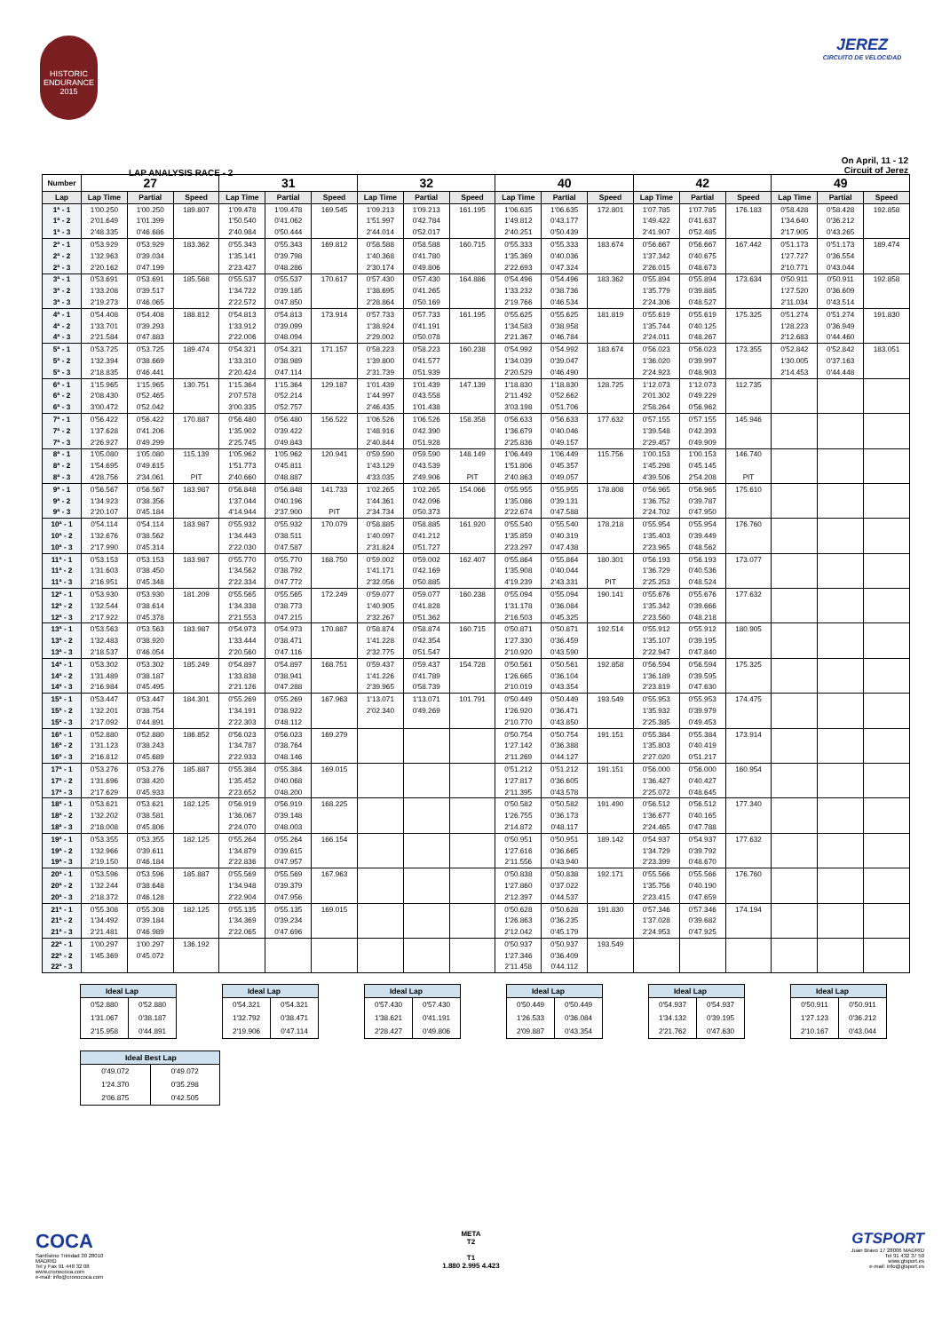HISTORIC
ENDURANCE
2015
JEREZ
CIRCUITO DE VELOCIDAD
LAP ANALYSIS RACE - 2
On April, 11 - 12
Circuit of Jerez
| Number | 27 | | | 31 | | | 32 | | | 40 | | | 42 | | | 49 | | |
| --- | --- | --- | --- | --- | --- | --- | --- | --- | --- | --- | --- | --- | --- | --- | --- | --- | --- | --- |
| Lap | Lap Time | Partial | Speed | Lap Time | Partial | Speed | Lap Time | Partial | Speed | Lap Time | Partial | Speed | Lap Time | Partial | Speed | Lap Time | Partial | Speed |
| 1ª - 1 | 1'00.250 | 1'00.250 | 189.807 | 1'09.478 | 1'09.478 | 169.545 | 1'09.213 | 1'09.213 | 161.195 | 1'06.635 | 1'06.635 | 172.801 | 1'07.785 | 1'07.785 | 176.183 | 0'58.428 | 0'58.428 | 192.858 |
| 1ª - 2 | 2'01.649 | 1'01.399 | | 1'50.540 | 0'41.062 | | 1'51.997 | 0'42.784 | | 1'49.812 | 0'43.177 | | 1'49.422 | 0'41.637 | | 1'34.640 | 0'36.212 | |
| 1ª - 3 | 2'48.335 | 0'46.686 | | 2'40.984 | 0'50.444 | | 2'44.014 | 0'52.017 | | 2'40.251 | 0'50.439 | | 2'41.907 | 0'52.485 | | 2'17.905 | 0'43.265 | |
| 2ª - 1 | 0'53.929 | 0'53.929 | 183.362 | 0'55.343 | 0'55.343 | 169.812 | 0'58.588 | 0'58.588 | 160.715 | 0'55.333 | 0'55.333 | 183.674 | 0'56.667 | 0'56.667 | 167.442 | 0'51.173 | 0'51.173 | 189.474 |
| 2ª - 2 | 1'32.963 | 0'39.034 | | 1'35.141 | 0'39.798 | | 1'40.368 | 0'41.780 | | 1'35.369 | 0'40.036 | | 1'37.342 | 0'40.675 | | 1'27.727 | 0'36.554 | |
| 2ª - 3 | 2'20.162 | 0'47.199 | | 2'23.427 | 0'48.286 | | 2'30.174 | 0'49.806 | | 2'22.693 | 0'47.324 | | 2'26.015 | 0'48.673 | | 2'10.771 | 0'43.044 | |
| 3ª - 1 | 0'53.691 | 0'53.691 | 185.568 | 0'55.537 | 0'55.537 | 170.617 | 0'57.430 | 0'57.430 | 164.886 | 0'54.496 | 0'54.496 | 183.362 | 0'55.894 | 0'55.894 | 173.634 | 0'50.911 | 0'50.911 | 192.858 |
| 3ª - 2 | 1'33.208 | 0'39.517 | | 1'34.722 | 0'39.185 | | 1'38.695 | 0'41.265 | | 1'33.232 | 0'38.736 | | 1'35.779 | 0'39.885 | | 1'27.520 | 0'36.609 | |
| 3ª - 3 | 2'19.273 | 0'46.065 | | 2'22.572 | 0'47.850 | | 2'28.864 | 0'50.169 | | 2'19.766 | 0'46.534 | | 2'24.306 | 0'48.527 | | 2'11.034 | 0'43.514 | |
| 4ª - 1 | 0'54.408 | 0'54.408 | 188.812 | 0'54.813 | 0'54.813 | 173.914 | 0'57.733 | 0'57.733 | 161.195 | 0'55.625 | 0'55.625 | 181.819 | 0'55.619 | 0'55.619 | 175.325 | 0'51.274 | 0'51.274 | 191.830 |
| 4ª - 2 | 1'33.701 | 0'39.293 | | 1'33.912 | 0'39.099 | | 1'38.924 | 0'41.191 | | 1'34.583 | 0'38.958 | | 1'35.744 | 0'40.125 | | 1'28.223 | 0'36.949 | |
| 4ª - 3 | 2'21.584 | 0'47.883 | | 2'22.006 | 0'48.094 | | 2'29.002 | 0'50.078 | | 2'21.367 | 0'46.784 | | 2'24.011 | 0'48.267 | | 2'12.683 | 0'44.460 | |
| 5ª - 1 | 0'53.725 | 0'53.725 | 189.474 | 0'54.321 | 0'54.321 | 171.157 | 0'58.223 | 0'58.223 | 160.238 | 0'54.992 | 0'54.992 | 183.674 | 0'56.023 | 0'56.023 | 173.355 | 0'52.842 | 0'52.842 | 183.051 |
| 5ª - 2 | 1'32.394 | 0'38.669 | | 1'33.310 | 0'38.989 | | 1'39.800 | 0'41.577 | | 1'34.039 | 0'39.047 | | 1'36.020 | 0'39.997 | | 1'30.005 | 0'37.163 | |
| 5ª - 3 | 2'18.835 | 0'46.441 | | 2'20.424 | 0'47.114 | | 2'31.739 | 0'51.939 | | 2'20.529 | 0'46.490 | | 2'24.923 | 0'48.903 | | 2'14.453 | 0'44.448 | |
| 6ª - 1 | 1'15.965 | 1'15.965 | 130.751 | 1'15.364 | 1'15.364 | 129.187 | 1'01.439 | 1'01.439 | 147.139 | 1'18.830 | 1'18.830 | 128.725 | 1'12.073 | 1'12.073 | 112.735 | | | |
| 6ª - 2 | 2'08.430 | 0'52.465 | | 2'07.578 | 0'52.214 | | 1'44.997 | 0'43.558 | | 2'11.492 | 0'52.662 | | 2'01.302 | 0'49.229 | | | | |
| 6ª - 3 | 3'00.472 | 0'52.042 | | 3'00.335 | 0'52.757 | | 2'46.435 | 1'01.438 | | 3'03.198 | 0'51.706 | | 2'58.264 | 0'56.962 | | | | |
| 7ª - 1 | 0'56.422 | 0'56.422 | 170.887 | 0'56.480 | 0'56.480 | 156.522 | 1'06.526 | 1'06.526 | 158.358 | 0'56.633 | 0'56.633 | 177.632 | 0'57.155 | 0'57.155 | 145.946 | | | |
| 7ª - 2 | 1'37.628 | 0'41.206 | | 1'35.902 | 0'39.422 | | 1'48.916 | 0'42.390 | | 1'36.679 | 0'40.046 | | 1'39.548 | 0'42.393 | | | | |
| 7ª - 3 | 2'26.927 | 0'49.299 | | 2'25.745 | 0'49.843 | | 2'40.844 | 0'51.928 | | 2'25.836 | 0'49.157 | | 2'29.457 | 0'49.909 | | | | |
| 8ª - 1 | 1'05.080 | 1'05.080 | 115.139 | 1'05.962 | 1'05.962 | 120.941 | 0'59.590 | 0'59.590 | 148.149 | 1'06.449 | 1'06.449 | 115.756 | 1'00.153 | 1'00.153 | 146.740 | | | |
| 8ª - 2 | 1'54.695 | 0'49.615 | | 1'51.773 | 0'45.811 | | 1'43.129 | 0'43.539 | | 1'51.806 | 0'45.357 | | 1'45.298 | 0'45.145 | | | | |
| 8ª - 3 | 4'28.756 | 2'34.061 | PIT | 2'40.660 | 0'48.887 | | 4'33.035 | 2'49.906 | PIT | 2'40.863 | 0'49.057 | | 4'39.506 | 2'54.208 | PIT | | | |
| 9ª - 1 | 0'56.567 | 0'56.567 | 183.987 | 0'56.848 | 0'56.848 | 141.733 | 1'02.265 | 1'02.265 | 154.066 | 0'55.955 | 0'55.955 | 178.808 | 0'56.965 | 0'56.965 | 175.610 | | | |
| 9ª - 2 | 1'34.923 | 0'38.356 | | 1'37.044 | 0'40.196 | | 1'44.361 | 0'42.096 | | 1'35.086 | 0'39.131 | | 1'36.752 | 0'39.787 | | | | |
| 9ª - 3 | 2'20.107 | 0'45.184 | | 4'14.944 | 2'37.900 | PIT | 2'34.734 | 0'50.373 | | 2'22.674 | 0'47.588 | | 2'24.702 | 0'47.950 | | | | |
| 10ª - 1 | 0'54.114 | 0'54.114 | 183.987 | 0'55.932 | 0'55.932 | 170.079 | 0'58.885 | 0'58.885 | 161.920 | 0'55.540 | 0'55.540 | 178.218 | 0'55.954 | 0'55.954 | 176.760 | | | |
| 10ª - 2 | 1'32.676 | 0'38.562 | | 1'34.443 | 0'38.511 | | 1'40.097 | 0'41.212 | | 1'35.859 | 0'40.319 | | 1'35.403 | 0'39.449 | | | | |
| 10ª - 3 | 2'17.990 | 0'45.314 | | 2'22.030 | 0'47.587 | | 2'31.824 | 0'51.727 | | 2'23.297 | 0'47.438 | | 2'23.965 | 0'48.562 | | | | |
| 11ª - 1 | 0'53.153 | 0'53.153 | 183.987 | 0'55.770 | 0'55.770 | 168.750 | 0'59.002 | 0'59.002 | 162.407 | 0'55.864 | 0'55.864 | 180.301 | 0'56.193 | 0'56.193 | 173.077 | | | |
| 11ª - 2 | 1'31.603 | 0'38.450 | | 1'34.562 | 0'38.792 | | 1'41.171 | 0'42.169 | | 1'35.908 | 0'40.044 | | 1'36.729 | 0'40.536 | | | | |
| 11ª - 3 | 2'16.951 | 0'45.348 | | 2'22.334 | 0'47.772 | | 2'32.056 | 0'50.885 | | 4'19.239 | 2'43.331 | PIT | 2'25.253 | 0'48.524 | | | | |
| 12ª - 1 | 0'53.930 | 0'53.930 | 181.209 | 0'55.565 | 0'55.565 | 172.249 | 0'59.077 | 0'59.077 | 160.238 | 0'55.094 | 0'55.094 | 190.141 | 0'55.676 | 0'55.676 | 177.632 | | | |
| 12ª - 2 | 1'32.544 | 0'38.614 | | 1'34.338 | 0'38.773 | | 1'40.905 | 0'41.828 | | 1'31.178 | 0'36.084 | | 1'35.342 | 0'39.666 | | | | |
| 12ª - 3 | 2'17.922 | 0'45.378 | | 2'21.553 | 0'47.215 | | 2'32.267 | 0'51.362 | | 2'16.503 | 0'45.325 | | 2'23.560 | 0'48.218 | | | | |
| 13ª - 1 | 0'53.563 | 0'53.563 | 183.987 | 0'54.973 | 0'54.973 | 170.887 | 0'58.874 | 0'58.874 | 160.715 | 0'50.871 | 0'50.871 | 192.514 | 0'55.912 | 0'55.912 | 180.905 | | | |
| 13ª - 2 | 1'32.483 | 0'38.920 | | 1'33.444 | 0'38.471 | | 1'41.228 | 0'42.354 | | 1'27.330 | 0'36.459 | | 1'35.107 | 0'39.195 | | | | |
| 13ª - 3 | 2'18.537 | 0'46.054 | | 2'20.560 | 0'47.116 | | 2'32.775 | 0'51.547 | | 2'10.920 | 0'43.590 | | 2'22.947 | 0'47.840 | | | | |
| 14ª - 1 | 0'53.302 | 0'53.302 | 185.249 | 0'54.897 | 0'54.897 | 168.751 | 0'59.437 | 0'59.437 | 154.728 | 0'50.561 | 0'50.561 | 192.858 | 0'56.594 | 0'56.594 | 175.325 | | | |
| 14ª - 2 | 1'31.489 | 0'38.187 | | 1'33.838 | 0'38.941 | | 1'41.226 | 0'41.789 | | 1'26.665 | 0'36.104 | | 1'36.189 | 0'39.595 | | | | |
| 14ª - 3 | 2'16.984 | 0'45.495 | | 2'21.126 | 0'47.288 | | 2'39.965 | 0'58.739 | | 2'10.019 | 0'43.354 | | 2'23.819 | 0'47.630 | | | | |
| 15ª - 1 | 0'53.447 | 0'53.447 | 184.301 | 0'55.269 | 0'55.269 | 167.963 | 1'13.071 | 1'13.071 | 101.791 | 0'50.449 | 0'50.449 | 193.549 | 0'55.953 | 0'55.953 | 174.475 | | | |
| 15ª - 2 | 1'32.201 | 0'38.754 | | 1'34.191 | 0'38.922 | | 2'02.340 | 0'49.269 | | 1'26.920 | 0'36.471 | | 1'35.932 | 0'39.979 | | | | |
| 15ª - 3 | 2'17.092 | 0'44.891 | | 2'22.303 | 0'48.112 | | | | | 2'10.770 | 0'43.850 | | 2'25.385 | 0'49.453 | | | | |
| 16ª - 1 | 0'52.880 | 0'52.880 | 186.852 | 0'56.023 | 0'56.023 | 169.279 | | | | 0'50.754 | 0'50.754 | 191.151 | 0'55.384 | 0'55.384 | 173.914 | | | |
| 16ª - 2 | 1'31.123 | 0'38.243 | | 1'34.787 | 0'38.764 | | | | | 1'27.142 | 0'36.388 | | 1'35.803 | 0'40.419 | | | | |
| 16ª - 3 | 2'16.812 | 0'45.689 | | 2'22.933 | 0'48.146 | | | | | 2'11.269 | 0'44.127 | | 2'27.020 | 0'51.217 | | | | |
| 17ª - 1 | 0'53.276 | 0'53.276 | 185.887 | 0'55.384 | 0'55.384 | 169.015 | | | | 0'51.212 | 0'51.212 | 191.151 | 0'56.000 | 0'56.000 | 160.954 | | | |
| 17ª - 2 | 1'31.696 | 0'38.420 | | 1'35.452 | 0'40.068 | | | | | 1'27.817 | 0'36.605 | | 1'36.427 | 0'40.427 | | | | |
| 17ª - 3 | 2'17.629 | 0'45.933 | | 2'23.652 | 0'48.200 | | | | | 2'11.395 | 0'43.578 | | 2'25.072 | 0'48.645 | | | | |
| 18ª - 1 | 0'53.621 | 0'53.621 | 182.125 | 0'56.919 | 0'56.919 | 168.225 | | | | 0'50.582 | 0'50.582 | 191.490 | 0'56.512 | 0'56.512 | 177.340 | | | |
| 18ª - 2 | 1'32.202 | 0'38.581 | | 1'36.067 | 0'39.148 | | | | | 1'26.755 | 0'36.173 | | 1'36.677 | 0'40.165 | | | | |
| 18ª - 3 | 2'18.008 | 0'45.806 | | 2'24.070 | 0'48.003 | | | | | 2'14.872 | 0'48.117 | | 2'24.465 | 0'47.788 | | | | |
| 19ª - 1 | 0'53.355 | 0'53.355 | 182.125 | 0'55.264 | 0'55.264 | 166.154 | | | | 0'50.951 | 0'50.951 | 189.142 | 0'54.937 | 0'54.937 | 177.632 | | | |
| 19ª - 2 | 1'32.966 | 0'39.611 | | 1'34.879 | 0'39.615 | | | | | 1'27.616 | 0'36.665 | | 1'34.729 | 0'39.792 | | | | |
| 19ª - 3 | 2'19.150 | 0'46.184 | | 2'22.836 | 0'47.957 | | | | | 2'11.556 | 0'43.940 | | 2'23.399 | 0'48.670 | | | | |
| 20ª - 1 | 0'53.596 | 0'53.596 | 185.887 | 0'55.569 | 0'55.569 | 167.963 | | | | 0'50.838 | 0'50.838 | 192.171 | 0'55.566 | 0'55.566 | 176.760 | | | |
| 20ª - 2 | 1'32.244 | 0'38.648 | | 1'34.948 | 0'39.379 | | | | | 1'27.860 | 0'37.022 | | 1'35.756 | 0'40.190 | | | | |
| 20ª - 3 | 2'18.372 | 0'46.128 | | 2'22.904 | 0'47.956 | | | | | 2'12.397 | 0'44.537 | | 2'23.415 | 0'47.659 | | | | |
| 21ª - 1 | 0'55.308 | 0'55.308 | 182.125 | 0'55.135 | 0'55.135 | 169.015 | | | | 0'50.628 | 0'50.628 | 191.830 | 0'57.346 | 0'57.346 | 174.194 | | | |
| 21ª - 2 | 1'34.492 | 0'39.184 | | 1'34.369 | 0'39.234 | | | | | 1'26.863 | 0'36.235 | | 1'37.028 | 0'39.682 | | | | |
| 21ª - 3 | 2'21.481 | 0'46.989 | | 2'22.065 | 0'47.696 | | | | | 2'12.042 | 0'45.179 | | 2'24.953 | 0'47.925 | | | | |
| 22ª - 1 | 1'00.297 | 1'00.297 | 136.192 | | | | | | | 0'50.937 | 0'50.937 | 193.549 | | | | | | |
| 22ª - 2 | 1'45.369 | 0'45.072 | | | | | | | | 1'27.346 | 0'36.409 | | | | | | | |
| 22ª - 3 | | | | | | | | | | 2'11.458 | 0'44.112 | | | | | | | |
| Ideal Lap | |
| --- | --- |
| 0'52.880 | 0'52.880 |
| 1'31.067 | 0'38.187 |
| 2'15.958 | 0'44.891 |
| Ideal Lap | |
| --- | --- |
| 0'54.321 | 0'54.321 |
| 1'32.792 | 0'38.471 |
| 2'19.906 | 0'47.114 |
| Ideal Lap | |
| --- | --- |
| 0'57.430 | 0'57.430 |
| 1'38.621 | 0'41.191 |
| 2'28.427 | 0'49.806 |
| Ideal Lap | |
| --- | --- |
| 0'50.449 | 0'50.449 |
| 1'26.533 | 0'36.084 |
| 2'09.887 | 0'43.354 |
| Ideal Lap | |
| --- | --- |
| 0'54.937 | 0'54.937 |
| 1'34.132 | 0'39.195 |
| 2'21.762 | 0'47.630 |
| Ideal Lap | |
| --- | --- |
| 0'50.911 | 0'50.911 |
| 1'27.123 | 0'36.212 |
| 2'10.167 | 0'43.044 |
| Ideal Best Lap | |
| --- | --- |
| 0'49.072 | 0'49.072 |
| 1'24.370 | 0'35.298 |
| 2'06.875 | 0'42.505 |
COCA
Santísimo Trinidad 30 28010 MADRID
Tel y Fax 91 448 32 08
www.cronococa.com
e-mail: info@cronococa.com
META
T2
T1
1.880 2.995 4.423
GTSPORT
Juan Bravo 17 28006 MADRID
Tel 91 432 37 50
www.gtsport.es
e-mail: info@gtsport.es